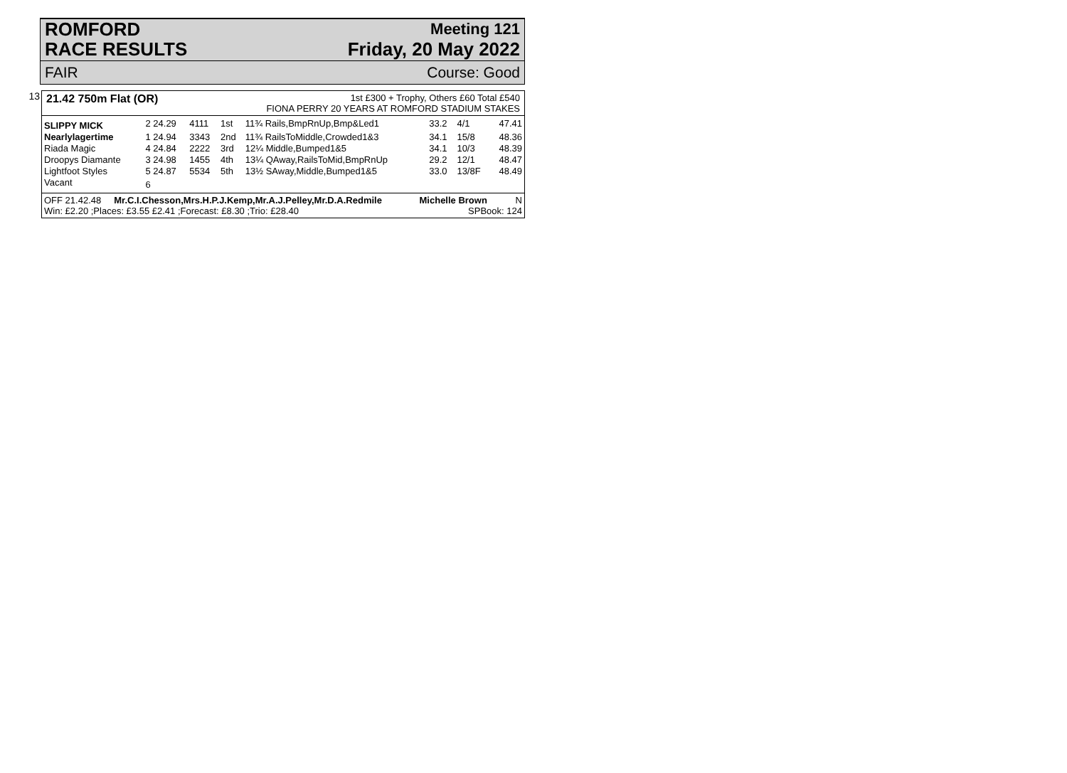ROMFORD
RACE RESULTS Meeting 121
Friday, 20 May 2022
FAIR Course: Good
13 21.42 750m Flat (OR) 1st £300 + Trophy, Others £60 Total £540
FIONA PERRY 20 YEARS AT ROMFORD STADIUM STAKES
| SLIPPY MICK | 2 24.29 | 4111 | 1st | 11¾ Rails,BmpRnUp,Bmp&Led1 | 33.2 | 4/1 | 47.41 |
| Nearlylagertime | 1 24.94 | 3343 | 2nd | 11¾ RailsToMiddle,Crowded1&3 | 34.1 | 15/8 | 48.36 |
| Riada Magic | 4 24.84 | 2222 | 3rd | 12¼ Middle,Bumped1&5 | 34.1 | 10/3 | 48.39 |
| Droopys Diamante | 3 24.98 | 1455 | 4th | 13¼ QAway,RailsToMid,BmpRnUp | 29.2 | 12/1 | 48.47 |
| Lightfoot Styles | 5 24.87 | 5534 | 5th | 13½ SAway,Middle,Bumped1&5 | 33.0 | 13/8F | 48.49 |
| Vacant | 6 | | | | | | |
OFF 21.42.48 Mr.C.I.Chesson,Mrs.H.P.J.Kemp,Mr.A.J.Pelley,Mr.D.A.Redmile Michelle Brown N
Win: £2.20 ;Places: £3.55 £2.41 ;Forecast: £8.30 ;Trio: £28.40 SPBook: 124